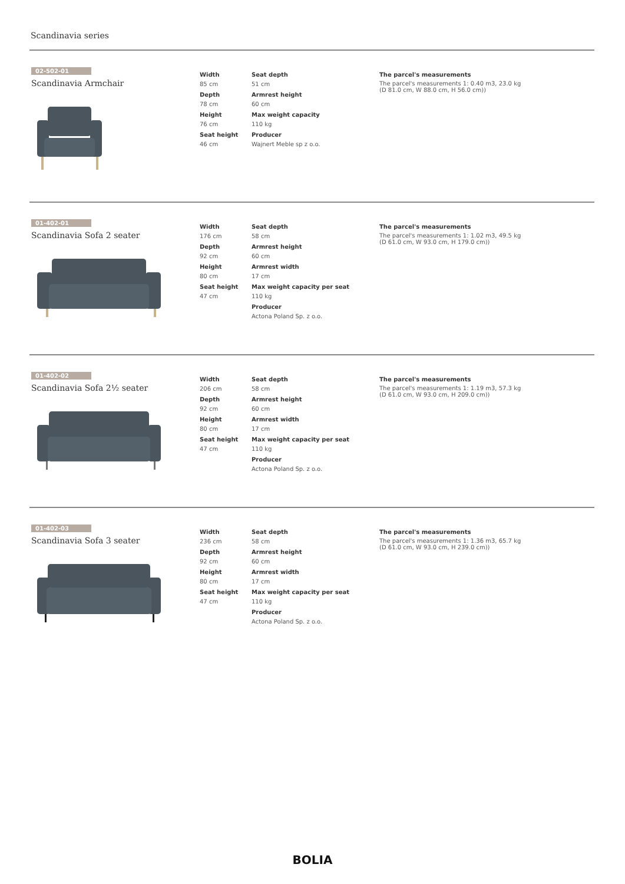Scandinavia series
02-502-01
Scandinavia Armchair
Width
85 cm
Depth
78 cm
Height
76 cm
Seat height
46 cm
Seat depth
51 cm
Armrest height
60 cm
Max weight capacity
110 kg
Producer
Wajnert Meble sp z o.o.
The parcel's measurements
The parcel's measurements 1: 0.40 m3, 23.0 kg
(D 81.0 cm, W 88.0 cm, H 56.0 cm))
01-402-01
Scandinavia Sofa 2 seater
Width
176 cm
Depth
92 cm
Height
80 cm
Seat height
47 cm
Seat depth
58 cm
Armrest height
60 cm
Armrest width
17 cm
Max weight capacity per seat
110 kg
Producer
Actona Poland Sp. z o.o.
The parcel's measurements
The parcel's measurements 1: 1.02 m3, 49.5 kg
(D 61.0 cm, W 93.0 cm, H 179.0 cm))
01-402-02
Scandinavia Sofa 2½ seater
Width
206 cm
Depth
92 cm
Height
80 cm
Seat height
47 cm
Seat depth
58 cm
Armrest height
60 cm
Armrest width
17 cm
Max weight capacity per seat
110 kg
Producer
Actona Poland Sp. z o.o.
The parcel's measurements
The parcel's measurements 1: 1.19 m3, 57.3 kg
(D 61.0 cm, W 93.0 cm, H 209.0 cm))
01-402-03
Scandinavia Sofa 3 seater
Width
236 cm
Depth
92 cm
Height
80 cm
Seat height
47 cm
Seat depth
58 cm
Armrest height
60 cm
Armrest width
17 cm
Max weight capacity per seat
110 kg
Producer
Actona Poland Sp. z o.o.
The parcel's measurements
The parcel's measurements 1: 1.36 m3, 65.7 kg
(D 61.0 cm, W 93.0 cm, H 239.0 cm))
BOLIA